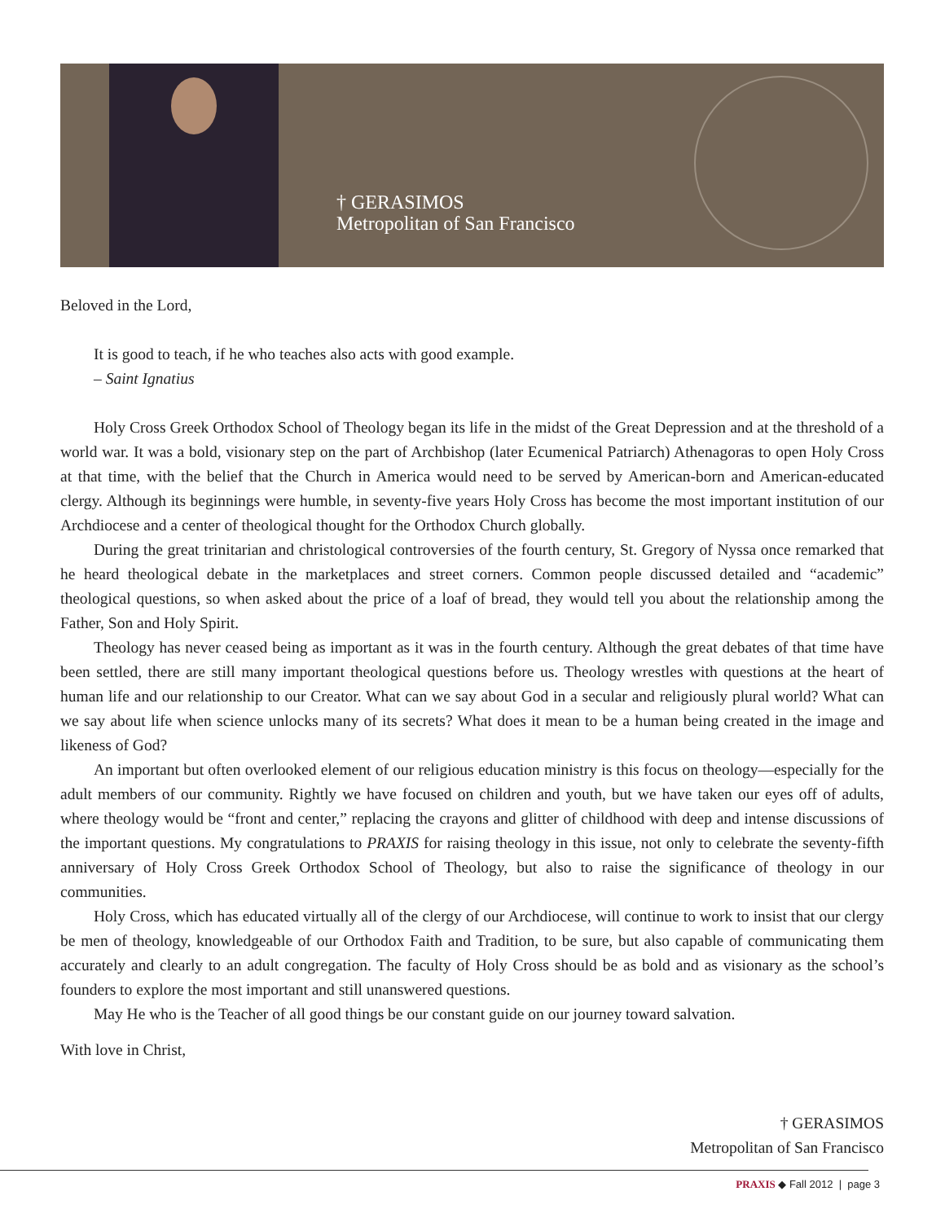† GERASIMOS
Metropolitan of San Francisco
Beloved in the Lord,
It is good to teach, if he who teaches also acts with good example.
– Saint Ignatius
Holy Cross Greek Orthodox School of Theology began its life in the midst of the Great Depression and at the threshold of a world war. It was a bold, visionary step on the part of Archbishop (later Ecumenical Patriarch) Athenagoras to open Holy Cross at that time, with the belief that the Church in America would need to be served by American-born and American-educated clergy. Although its beginnings were humble, in seventy-five years Holy Cross has become the most important institution of our Archdiocese and a center of theological thought for the Orthodox Church globally.
During the great trinitarian and christological controversies of the fourth century, St. Gregory of Nyssa once remarked that he heard theological debate in the marketplaces and street corners. Common people discussed detailed and “academic” theological questions, so when asked about the price of a loaf of bread, they would tell you about the relationship among the Father, Son and Holy Spirit.
Theology has never ceased being as important as it was in the fourth century. Although the great debates of that time have been settled, there are still many important theological questions before us. Theology wrestles with questions at the heart of human life and our relationship to our Creator. What can we say about God in a secular and religiously plural world? What can we say about life when science unlocks many of its secrets? What does it mean to be a human being created in the image and likeness of God?
An important but often overlooked element of our religious education ministry is this focus on theology—especially for the adult members of our community. Rightly we have focused on children and youth, but we have taken our eyes off of adults, where theology would be “front and center,” replacing the crayons and glitter of childhood with deep and intense discussions of the important questions. My congratulations to PRAXIS for raising theology in this issue, not only to celebrate the seventy-fifth anniversary of Holy Cross Greek Orthodox School of Theology, but also to raise the significance of theology in our communities.
Holy Cross, which has educated virtually all of the clergy of our Archdiocese, will continue to work to insist that our clergy be men of theology, knowledgeable of our Orthodox Faith and Tradition, to be sure, but also capable of communicating them accurately and clearly to an adult congregation. The faculty of Holy Cross should be as bold and as visionary as the school’s founders to explore the most important and still unanswered questions.
May He who is the Teacher of all good things be our constant guide on our journey toward salvation.
With love in Christ,
† GERASIMOS
Metropolitan of San Francisco
PRAXIS ◆ Fall 2012 | page 3